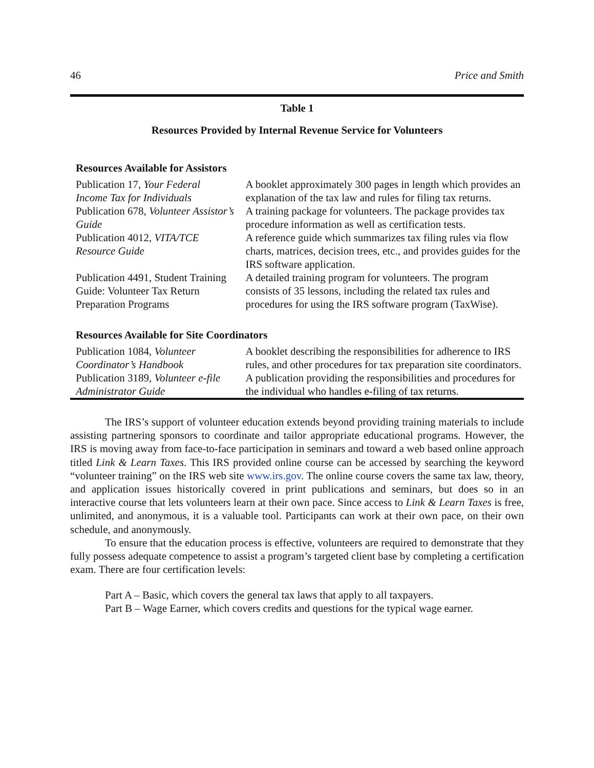46 Price and Smith
Table 1
Resources Provided by Internal Revenue Service for Volunteers
| Resources Available for Assistors | |
| --- | --- |
| Publication 17, Your Federal Income Tax for Individuals | A booklet approximately 300 pages in length which provides an explanation of the tax law and rules for filing tax returns. |
| Publication 678, Volunteer Assistor’s Guide | A training package for volunteers. The package provides tax procedure information as well as certification tests. |
| Publication 4012, VITA/TCE Resource Guide | A reference guide which summarizes tax filing rules via flow charts, matrices, decision trees, etc., and provides guides for the IRS software application. |
| Publication 4491, Student Training Guide: Volunteer Tax Return Preparation Programs | A detailed training program for volunteers. The program consists of 35 lessons, including the related tax rules and procedures for using the IRS software program (TaxWise). |
| Resources Available for Site Coordinators | |
| Publication 1084, Volunteer Coordinator’s Handbook | A booklet describing the responsibilities for adherence to IRS rules, and other procedures for tax preparation site coordinators. |
| Publication 3189, Volunteer e-file Administrator Guide | A publication providing the responsibilities and procedures for the individual who handles e-filing of tax returns. |
The IRS’s support of volunteer education extends beyond providing training materials to include assisting partnering sponsors to coordinate and tailor appropriate educational programs. However, the IRS is moving away from face-to-face participation in seminars and toward a web based online approach titled Link & Learn Taxes. This IRS provided online course can be accessed by searching the keyword “volunteer training” on the IRS web site www.irs.gov. The online course covers the same tax law, theory, and application issues historically covered in print publications and seminars, but does so in an interactive course that lets volunteers learn at their own pace. Since access to Link & Learn Taxes is free, unlimited, and anonymous, it is a valuable tool. Participants can work at their own pace, on their own schedule, and anonymously.
To ensure that the education process is effective, volunteers are required to demonstrate that they fully possess adequate competence to assist a program’s targeted client base by completing a certification exam. There are four certification levels:
Part A – Basic, which covers the general tax laws that apply to all taxpayers.
Part B – Wage Earner, which covers credits and questions for the typical wage earner.